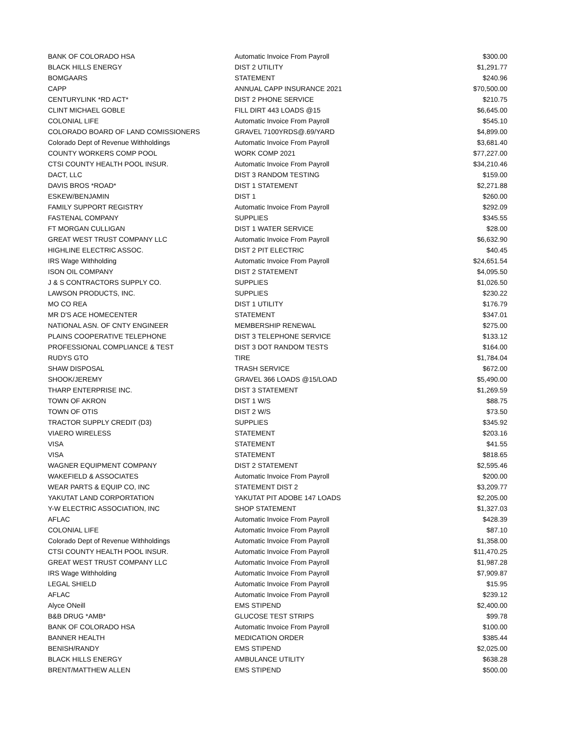| BANK OF COLORADO HSA | Automatic Invoice From Payroll | $300.00 |
| BLACK HILLS ENERGY | DIST 2 UTILITY | $1,291.77 |
| BOMGAARS | STATEMENT | $240.96 |
| CAPP | ANNUAL CAPP INSURANCE 2021 | $70,500.00 |
| CENTURYLINK *RD ACT* | DIST 2 PHONE SERVICE | $210.75 |
| CLINT MICHAEL GOBLE | FILL DIRT 443 LOADS @15 | $6,645.00 |
| COLONIAL LIFE | Automatic Invoice From Payroll | $545.10 |
| COLORADO BOARD OF LAND COMISSIONERS | GRAVEL 7100YRDS@.69/YARD | $4,899.00 |
| Colorado Dept of Revenue Withholdings | Automatic Invoice From Payroll | $3,681.40 |
| COUNTY WORKERS COMP POOL | WORK COMP 2021 | $77,227.00 |
| CTSI COUNTY HEALTH POOL INSUR. | Automatic Invoice From Payroll | $34,210.46 |
| DACT, LLC | DIST 3 RANDOM TESTING | $159.00 |
| DAVIS BROS *ROAD* | DIST 1 STATEMENT | $2,271.88 |
| ESKEW/BENJAMIN | DIST 1 | $260.00 |
| FAMILY SUPPORT REGISTRY | Automatic Invoice From Payroll | $292.09 |
| FASTENAL COMPANY | SUPPLIES | $345.55 |
| FT MORGAN CULLIGAN | DIST 1 WATER SERVICE | $28.00 |
| GREAT WEST TRUST COMPANY LLC | Automatic Invoice From Payroll | $6,632.90 |
| HIGHLINE ELECTRIC ASSOC. | DIST 2 PIT ELECTRIC | $40.45 |
| IRS Wage Withholding | Automatic Invoice From Payroll | $24,651.54 |
| ISON OIL COMPANY | DIST 2 STATEMENT | $4,095.50 |
| J & S CONTRACTORS SUPPLY CO. | SUPPLIES | $1,026.50 |
| LAWSON PRODUCTS, INC. | SUPPLIES | $230.22 |
| MO CO REA | DIST 1 UTILITY | $176.79 |
| MR D'S ACE HOMECENTER | STATEMENT | $347.01 |
| NATIONAL ASN. OF CNTY ENGINEER | MEMBERSHIP RENEWAL | $275.00 |
| PLAINS COOPERATIVE TELEPHONE | DIST 3 TELEPHONE SERVICE | $133.12 |
| PROFESSIONAL COMPLIANCE & TEST | DIST 3 DOT RANDOM TESTS | $164.00 |
| RUDYS GTO | TIRE | $1,784.04 |
| SHAW DISPOSAL | TRASH SERVICE | $672.00 |
| SHOOK/JEREMY | GRAVEL 366 LOADS @15/LOAD | $5,490.00 |
| THARP ENTERPRISE INC. | DIST 3 STATEMENT | $1,269.59 |
| TOWN OF AKRON | DIST 1 W/S | $88.75 |
| TOWN OF OTIS | DIST 2 W/S | $73.50 |
| TRACTOR SUPPLY CREDIT (D3) | SUPPLIES | $345.92 |
| VIAERO WIRELESS | STATEMENT | $203.16 |
| VISA | STATEMENT | $41.55 |
| VISA | STATEMENT | $818.65 |
| WAGNER EQUIPMENT COMPANY | DIST 2 STATEMENT | $2,595.46 |
| WAKEFIELD & ASSOCIATES | Automatic Invoice From Payroll | $200.00 |
| WEAR PARTS & EQUIP CO, INC | STATEMENT DIST 2 | $3,209.77 |
| YAKUTAT LAND CORPORTATION | YAKUTAT PIT ADOBE 147 LOADS | $2,205.00 |
| Y-W ELECTRIC ASSOCIATION, INC | SHOP STATEMENT | $1,327.03 |
| AFLAC | Automatic Invoice From Payroll | $428.39 |
| COLONIAL LIFE | Automatic Invoice From Payroll | $87.10 |
| Colorado Dept of Revenue Withholdings | Automatic Invoice From Payroll | $1,358.00 |
| CTSI COUNTY HEALTH POOL INSUR. | Automatic Invoice From Payroll | $11,470.25 |
| GREAT WEST TRUST COMPANY LLC | Automatic Invoice From Payroll | $1,987.28 |
| IRS Wage Withholding | Automatic Invoice From Payroll | $7,909.87 |
| LEGAL SHIELD | Automatic Invoice From Payroll | $15.95 |
| AFLAC | Automatic Invoice From Payroll | $239.12 |
| Alyce ONeill | EMS STIPEND | $2,400.00 |
| B&B DRUG *AMB* | GLUCOSE TEST STRIPS | $99.78 |
| BANK OF COLORADO HSA | Automatic Invoice From Payroll | $100.00 |
| BANNER HEALTH | MEDICATION ORDER | $385.44 |
| BENISH/RANDY | EMS STIPEND | $2,025.00 |
| BLACK HILLS ENERGY | AMBULANCE UTILITY | $638.28 |
| BRENT/MATTHEW ALLEN | EMS STIPEND | $500.00 |